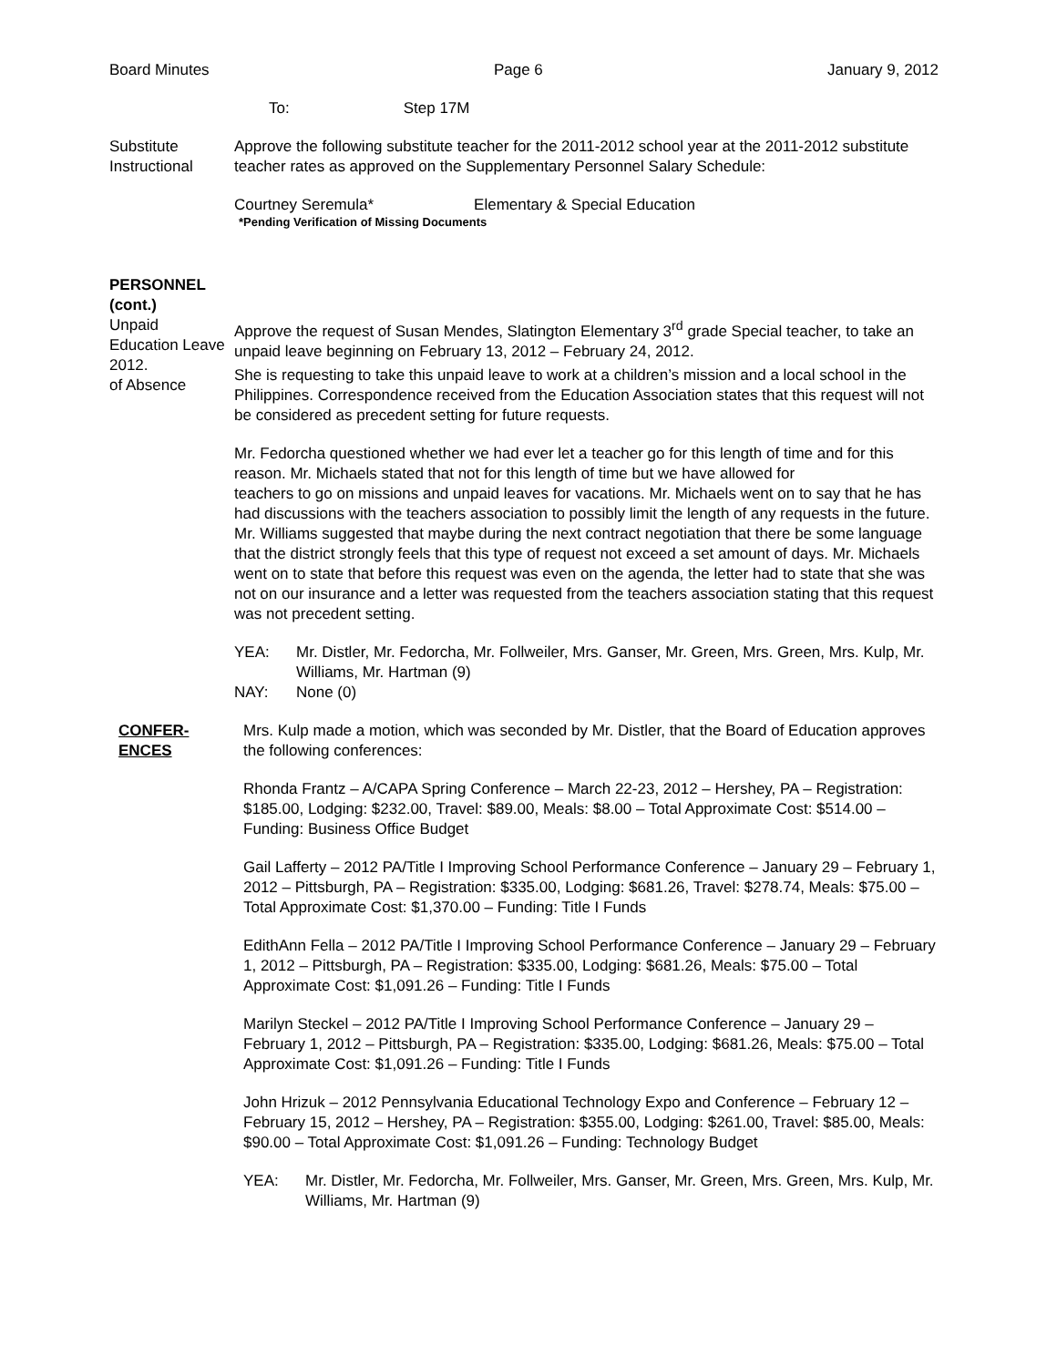Board Minutes Page 6 January 9, 2012
To: Step 17M
Substitute
Instructional
Approve the following substitute teacher for the 2011-2012 school year at the 2011-2012 substitute teacher rates as approved on the Supplementary Personnel Salary Schedule:
Courtney Seremula* Elementary & Special Education
*Pending Verification of Missing Documents
PERSONNEL
(cont.)
Unpaid
Education Leave
2012.
of Absence
Approve the request of Susan Mendes, Slatington Elementary 3<sup>rd</sup> grade Special teacher, to take an unpaid leave beginning on February 13, 2012 – February 24, 2012.
She is requesting to take this unpaid leave to work at a children’s mission and a local school in the Philippines. Correspondence received from the Education Association states that this request will not be considered as precedent setting for future requests.
Mr. Fedorcha questioned whether we had ever let a teacher go for this length of time and for this reason. Mr. Michaels stated that not for this length of time but we have allowed for
teachers to go on missions and unpaid leaves for vacations. Mr. Michaels went on to say that he has had discussions with the teachers association to possibly limit the length of any requests in the future. Mr. Williams suggested that maybe during the next contract negotiation that there be some language that the district strongly feels that this type of request not exceed a set amount of days. Mr. Michaels went on to state that before this request was even on the agenda, the letter had to state that she was not on our insurance and a letter was requested from the teachers association stating that this request was not precedent setting.
YEA: Mr. Distler, Mr. Fedorcha, Mr. Follweiler, Mrs. Ganser, Mr. Green, Mrs. Green, Mrs. Kulp, Mr. Williams, Mr. Hartman (9)
NAY: None (0)
CONFER-
ENCES
Mrs. Kulp made a motion, which was seconded by Mr. Distler, that the Board of Education approves the following conferences:
Rhonda Frantz – A/CAPA Spring Conference – March 22-23, 2012 – Hershey, PA – Registration: $185.00, Lodging: $232.00, Travel: $89.00, Meals: $8.00 – Total Approximate Cost: $514.00 – Funding: Business Office Budget
Gail Lafferty – 2012 PA/Title I Improving School Performance Conference – January 29 – February 1, 2012 – Pittsburgh, PA – Registration: $335.00, Lodging: $681.26, Travel: $278.74, Meals: $75.00 – Total Approximate Cost: $1,370.00 – Funding: Title I Funds
EdithAnn Fella – 2012 PA/Title I Improving School Performance Conference – January 29 – February 1, 2012 – Pittsburgh, PA – Registration: $335.00, Lodging: $681.26, Meals: $75.00 – Total Approximate Cost: $1,091.26 – Funding: Title I Funds
Marilyn Steckel – 2012 PA/Title I Improving School Performance Conference – January 29 – February 1, 2012 – Pittsburgh, PA – Registration: $335.00, Lodging: $681.26, Meals: $75.00 – Total Approximate Cost: $1,091.26 – Funding: Title I Funds
John Hrizuk – 2012 Pennsylvania Educational Technology Expo and Conference – February 12 – February 15, 2012 – Hershey, PA – Registration: $355.00, Lodging: $261.00, Travel: $85.00, Meals: $90.00 – Total Approximate Cost: $1,091.26 – Funding: Technology Budget
YEA: Mr. Distler, Mr. Fedorcha, Mr. Follweiler, Mrs. Ganser, Mr. Green, Mrs. Green, Mrs. Kulp, Mr. Williams, Mr. Hartman (9)